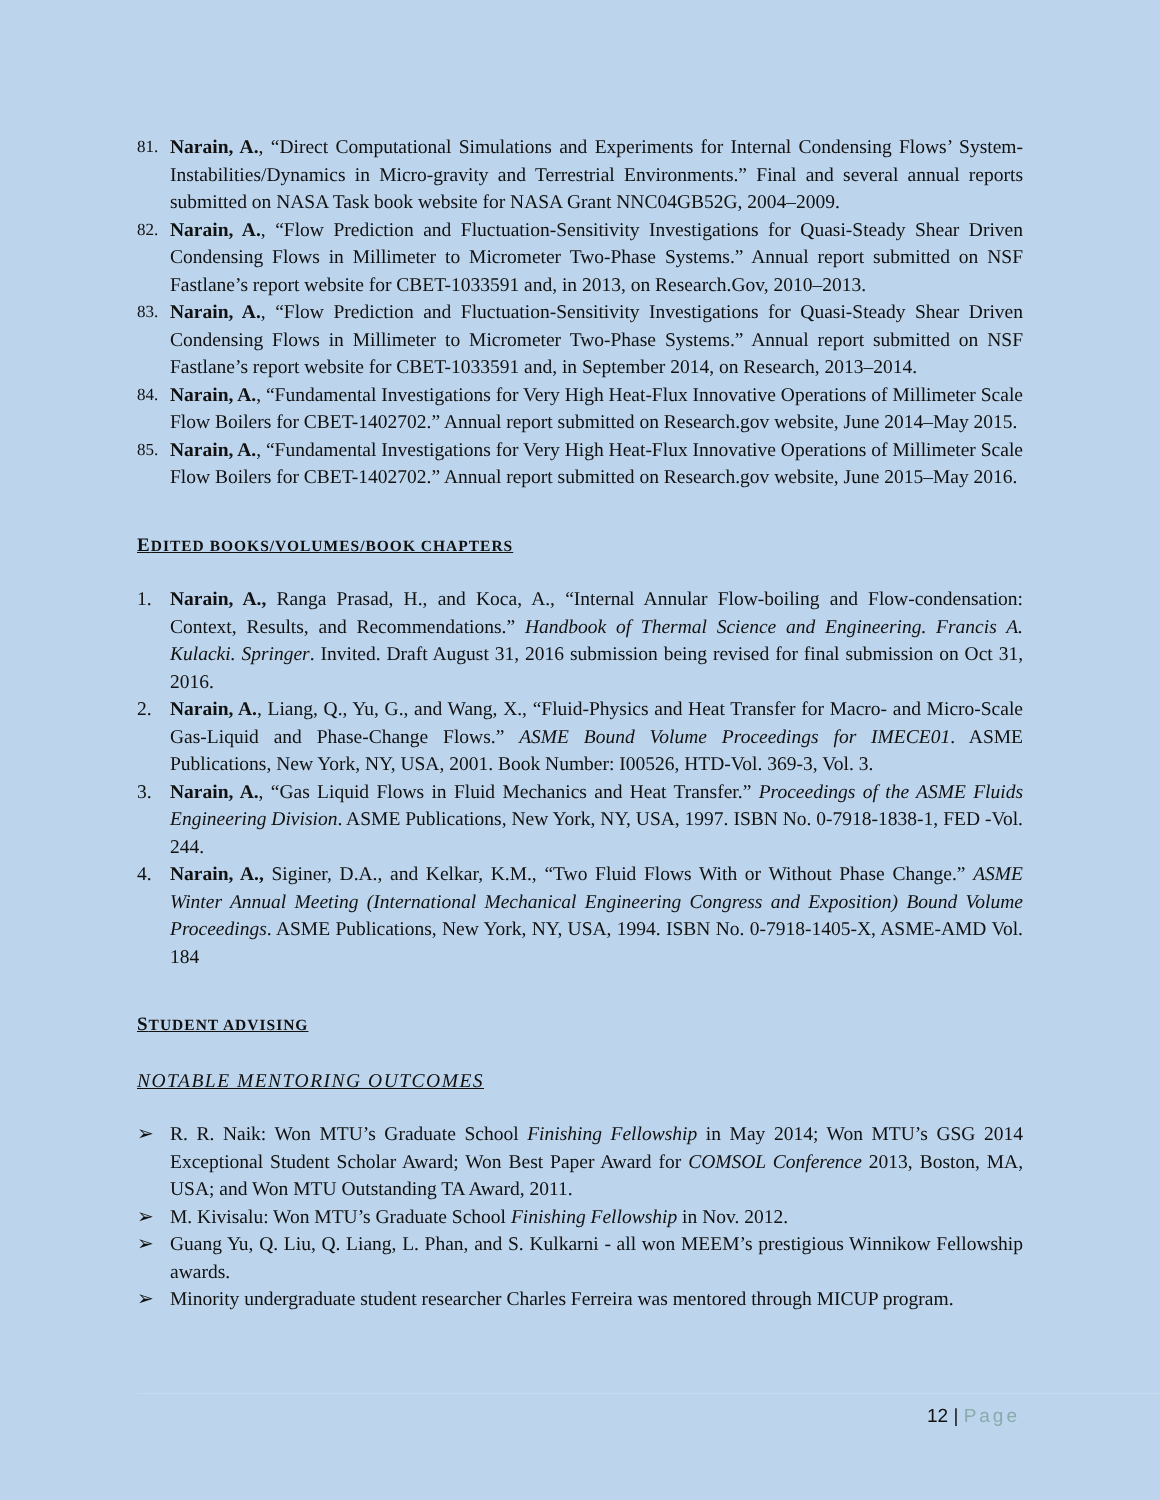81. Narain, A., “Direct Computational Simulations and Experiments for Internal Condensing Flows’ System-Instabilities/Dynamics in Micro-gravity and Terrestrial Environments.” Final and several annual reports submitted on NASA Task book website for NASA Grant NNC04GB52G, 2004–2009.
82. Narain, A., “Flow Prediction and Fluctuation-Sensitivity Investigations for Quasi-Steady Shear Driven Condensing Flows in Millimeter to Micrometer Two-Phase Systems.” Annual report submitted on NSF Fastlane’s report website for CBET-1033591 and, in 2013, on Research.Gov, 2010–2013.
83. Narain, A., “Flow Prediction and Fluctuation-Sensitivity Investigations for Quasi-Steady Shear Driven Condensing Flows in Millimeter to Micrometer Two-Phase Systems.” Annual report submitted on NSF Fastlane’s report website for CBET-1033591 and, in September 2014, on Research, 2013–2014.
84. Narain, A., “Fundamental Investigations for Very High Heat-Flux Innovative Operations of Millimeter Scale Flow Boilers for CBET-1402702.” Annual report submitted on Research.gov website, June 2014–May 2015.
85. Narain, A., “Fundamental Investigations for Very High Heat-Flux Innovative Operations of Millimeter Scale Flow Boilers for CBET-1402702.” Annual report submitted on Research.gov website, June 2015–May 2016.
EDITED BOOKS/VOLUMES/BOOK CHAPTERS
1. Narain, A., Ranga Prasad, H., and Koca, A., “Internal Annular Flow-boiling and Flow-condensation: Context, Results, and Recommendations.” Handbook of Thermal Science and Engineering. Francis A. Kulacki. Springer. Invited. Draft August 31, 2016 submission being revised for final submission on Oct 31, 2016.
2. Narain, A., Liang, Q., Yu, G., and Wang, X., “Fluid-Physics and Heat Transfer for Macro- and Micro-Scale Gas-Liquid and Phase-Change Flows.” ASME Bound Volume Proceedings for IMECE01. ASME Publications, New York, NY, USA, 2001. Book Number: I00526, HTD-Vol. 369-3, Vol. 3.
3. Narain, A., “Gas Liquid Flows in Fluid Mechanics and Heat Transfer.” Proceedings of the ASME Fluids Engineering Division. ASME Publications, New York, NY, USA, 1997. ISBN No. 0-7918-1838-1, FED -Vol. 244.
4. Narain, A., Siginer, D.A., and Kelkar, K.M., “Two Fluid Flows With or Without Phase Change.” ASME Winter Annual Meeting (International Mechanical Engineering Congress and Exposition) Bound Volume Proceedings. ASME Publications, New York, NY, USA, 1994. ISBN No. 0-7918-1405-X, ASME-AMD Vol. 184
STUDENT ADVISING
NOTABLE MENTORING OUTCOMES
➢ R. R. Naik: Won MTU’s Graduate School Finishing Fellowship in May 2014; Won MTU’s GSG 2014 Exceptional Student Scholar Award; Won Best Paper Award for COMSOL Conference 2013, Boston, MA, USA; and Won MTU Outstanding TA Award, 2011.
➢ M. Kivisalu: Won MTU’s Graduate School Finishing Fellowship in Nov. 2012.
➢ Guang Yu, Q. Liu, Q. Liang, L. Phan, and S. Kulkarni - all won MEEM’s prestigious Winnikow Fellowship awards.
➢ Minority undergraduate student researcher Charles Ferreira was mentored through MICUP program.
12 | Page